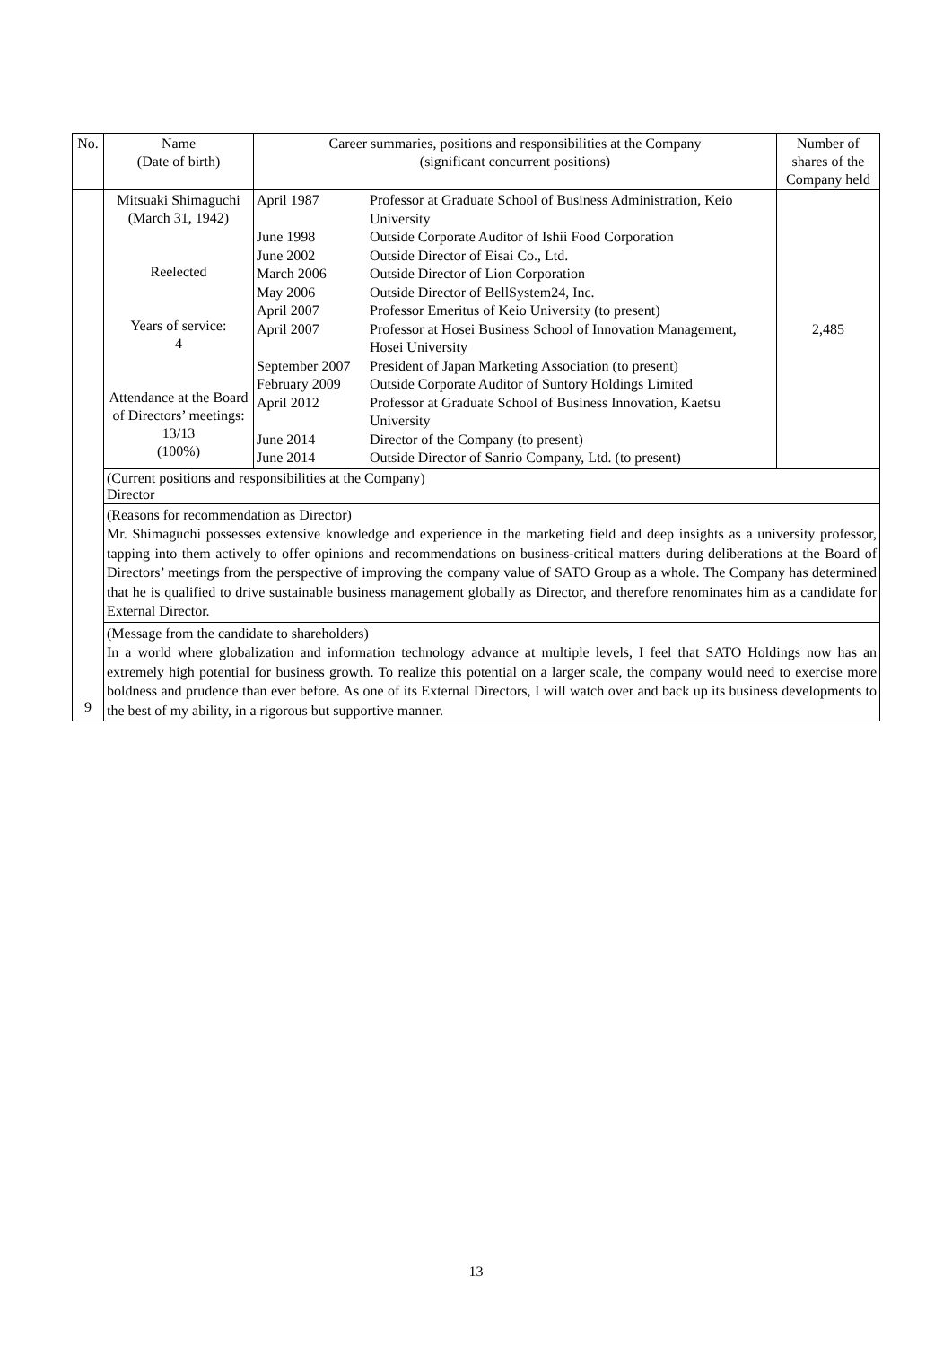| No. | Name (Date of birth) | Career summaries, positions and responsibilities at the Company (significant concurrent positions) | Number of shares of the Company held |
| --- | --- | --- | --- |
| 9 | Mitsuaki Shimaguchi (March 31, 1942) Reelected Years of service: 4 Attendance at the Board of Directors’ meetings: 13/13 (100%) | / April 1987 / Professor at Graduate School of Business Administration, Keio University / / June 1998 / Outside Corporate Auditor of Ishii Food Corporation / / June 2002 / Outside Director of Eisai Co., Ltd. / / March 2006 / Outside Director of Lion Corporation / / May 2006 / Outside Director of BellSystem24, Inc. / / April 2007 / Professor Emeritus of Keio University (to present) / / April 2007 / Professor at Hosei Business School of Innovation Management, Hosei University / / September 2007 / President of Japan Marketing Association (to present) / / February 2009 / Outside Corporate Auditor of Suntory Holdings Limited / / April 2012 / Professor at Graduate School of Business Innovation, Kaetsu University / / June 2014 / Director of the Company (to present) / / June 2014 / Outside Director of Sanrio Company, Ltd. (to present) / | 2,485 |
| | (Current positions and responsibilities at the Company) Director | | |
| | (Reasons for recommendation as Director) Mr. Shimaguchi possesses extensive knowledge and experience in the marketing field and deep insights as a university professor, tapping into them actively to offer opinions and recommendations on business-critical matters during deliberations at the Board of Directors’ meetings from the perspective of improving the company value of SATO Group as a whole. The Company has determined that he is qualified to drive sustainable business management globally as Director, and therefore renominates him as a candidate for External Director. | | |
| | (Message from the candidate to shareholders) In a world where globalization and information technology advance at multiple levels, I feel that SATO Holdings now has an extremely high potential for business growth. To realize this potential on a larger scale, the company would need to exercise more boldness and prudence than ever before. As one of its External Directors, I will watch over and back up its business developments to the best of my ability, in a rigorous but supportive manner. | | |
13